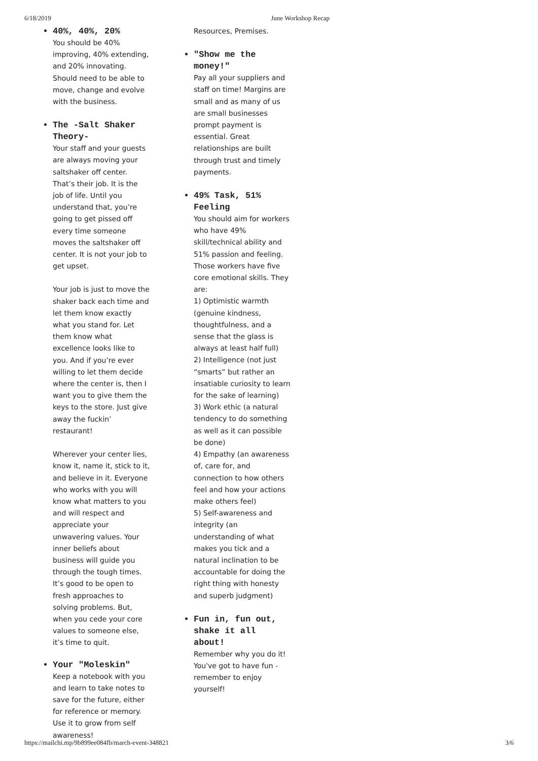6/18/2019 June Workshop Recap
40%, 40%, 20%
You should be 40% improving, 40% extending, and 20% innovating. Should need to be able to move, change and evolve with the business.
The -Salt Shaker Theory-
Your staff and your guests are always moving your saltshaker off center. That’s their job. It is the job of life. Until you understand that, you’re going to get pissed off every time someone moves the saltshaker off center. It is not your job to get upset.
Your job is just to move the shaker back each time and let them know exactly what you stand for. Let them know what excellence looks like to you. And if you’re ever willing to let them decide where the center is, then I want you to give them the keys to the store. Just give away the fuckin’ restaurant!
Wherever your center lies, know it, name it, stick to it, and believe in it. Everyone who works with you will know what matters to you and will respect and appreciate your unwavering values. Your inner beliefs about business will guide you through the tough times. It’s good to be open to fresh approaches to solving problems. But, when you cede your core values to someone else, it’s time to quit.
Your "Moleskin"
Keep a notebook with you and learn to take notes to save for the future, either for reference or memory. Use it to grow from self awareness!
Resources, Premises.
"Show me the money!"
Pay all your suppliers and staff on time! Margins are small and as many of us are small businesses prompt payment is essential. Great relationships are built through trust and timely payments.
49% Task, 51% Feeling
You should aim for workers who have 49% skill/technical ability and 51% passion and feeling. Those workers have five core emotional skills. They are:
1) Optimistic warmth (genuine kindness, thoughtfulness, and a sense that the glass is always at least half full)
2) Intelligence (not just “smarts” but rather an insatiable curiosity to learn for the sake of learning)
3) Work ethic (a natural tendency to do something as well as it can possible be done)
4) Empathy (an awareness of, care for, and connection to how others feel and how your actions make others feel)
5) Self-awareness and integrity (an understanding of what makes you tick and a natural inclination to be accountable for doing the right thing with honesty and superb judgment)
Fun in, fun out, shake it all about!
Remember why you do it! You've got to have fun - remember to enjoy yourself!
https://mailchi.mp/9b899ee084fb/march-event-348821 3/6